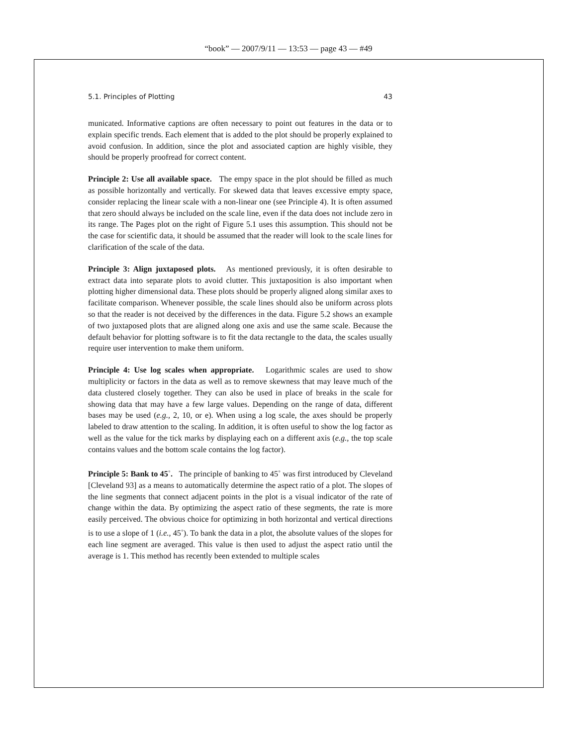“book” — 2007/9/11 — 13:53 — page 43 — #49
5.1. Principles of Plotting 43
municated. Informative captions are often necessary to point out features in the data or to explain specific trends. Each element that is added to the plot should be properly explained to avoid confusion. In addition, since the plot and associated caption are highly visible, they should be properly proofread for correct content.
Principle 2: Use all available space. The empy space in the plot should be filled as much as possible horizontally and vertically. For skewed data that leaves excessive empty space, consider replacing the linear scale with a non-linear one (see Principle 4). It is often assumed that zero should always be included on the scale line, even if the data does not include zero in its range. The Pages plot on the right of Figure 5.1 uses this assumption. This should not be the case for scientific data, it should be assumed that the reader will look to the scale lines for clarification of the scale of the data.
Principle 3: Align juxtaposed plots. As mentioned previously, it is often desirable to extract data into separate plots to avoid clutter. This juxtaposition is also important when plotting higher dimensional data. These plots should be properly aligned along similar axes to facilitate comparison. Whenever possible, the scale lines should also be uniform across plots so that the reader is not deceived by the differences in the data. Figure 5.2 shows an example of two juxtaposed plots that are aligned along one axis and use the same scale. Because the default behavior for plotting software is to fit the data rectangle to the data, the scales usually require user intervention to make them uniform.
Principle 4: Use log scales when appropriate. Logarithmic scales are used to show multiplicity or factors in the data as well as to remove skewness that may leave much of the data clustered closely together. They can also be used in place of breaks in the scale for showing data that may have a few large values. Depending on the range of data, different bases may be used (e.g., 2, 10, or e). When using a log scale, the axes should be properly labeled to draw attention to the scaling. In addition, it is often useful to show the log factor as well as the value for the tick marks by displaying each on a different axis (e.g., the top scale contains values and the bottom scale contains the log factor).
Principle 5: Bank to 45<sup>◦</sup>. The principle of banking to 45<sup>◦</sup> was first introduced by Cleveland [Cleveland 93] as a means to automatically determine the aspect ratio of a plot. The slopes of the line segments that connect adjacent points in the plot is a visual indicator of the rate of change within the data. By optimizing the aspect ratio of these segments, the rate is more easily perceived. The obvious choice for optimizing in both horizontal and vertical directions is to use a slope of 1 (i.e., 45<sup>◦</sup>). To bank the data in a plot, the absolute values of the slopes for each line segment are averaged. This value is then used to adjust the aspect ratio until the average is 1. This method has recently been extended to multiple scales